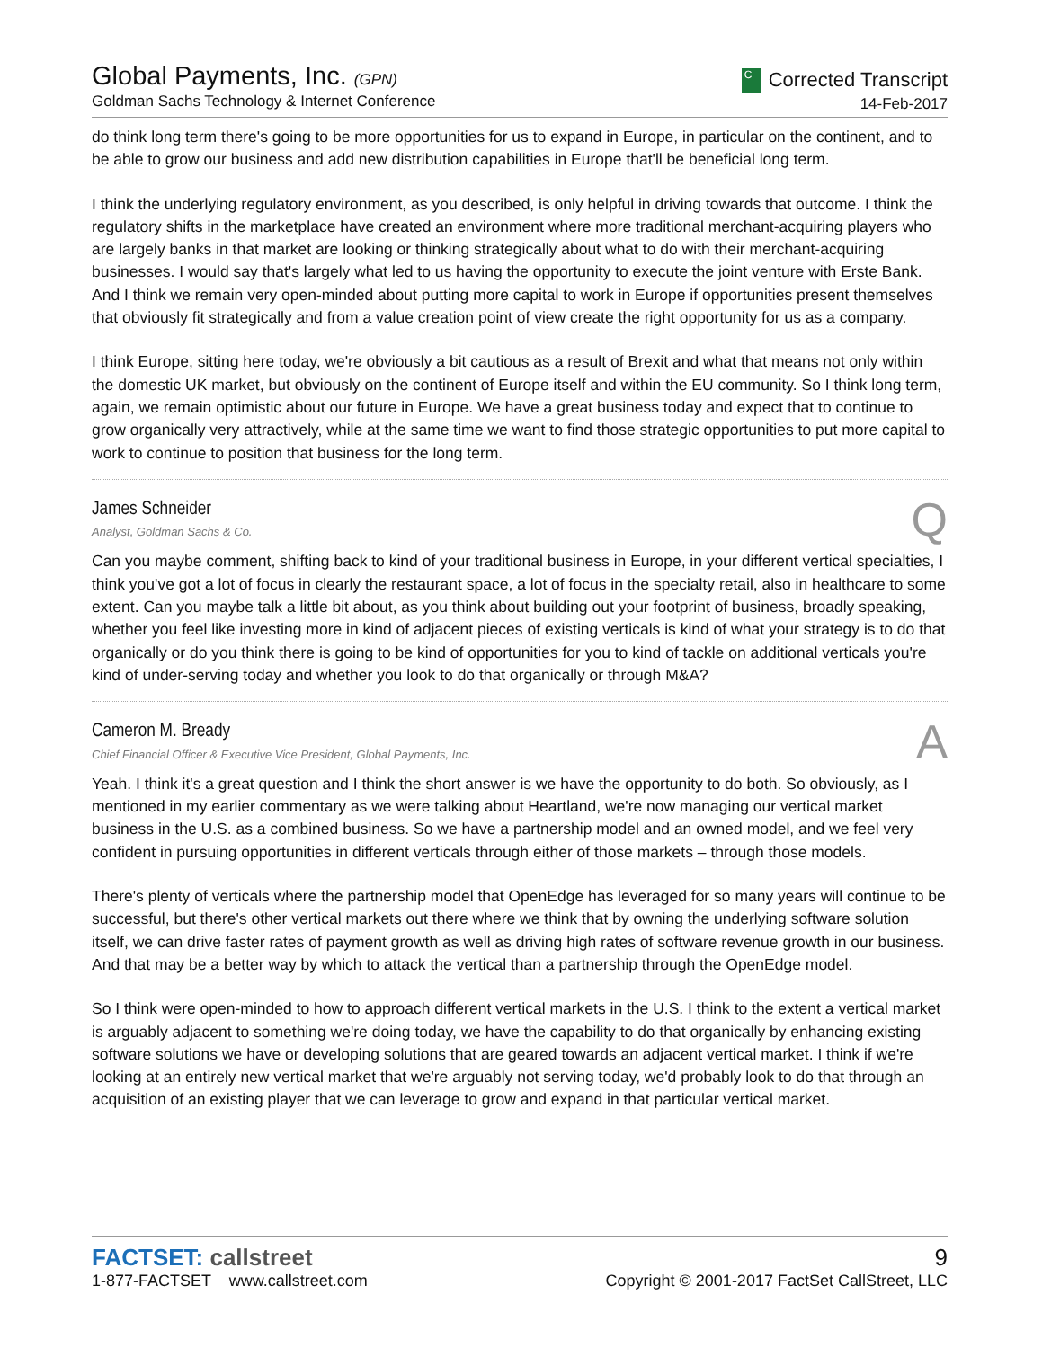Global Payments, Inc. (GPN)
Goldman Sachs Technology & Internet Conference
C Corrected Transcript
14-Feb-2017
do think long term there's going to be more opportunities for us to expand in Europe, in particular on the continent, and to be able to grow our business and add new distribution capabilities in Europe that'll be beneficial long term.
I think the underlying regulatory environment, as you described, is only helpful in driving towards that outcome. I think the regulatory shifts in the marketplace have created an environment where more traditional merchant-acquiring players who are largely banks in that market are looking or thinking strategically about what to do with their merchant-acquiring businesses. I would say that's largely what led to us having the opportunity to execute the joint venture with Erste Bank. And I think we remain very open-minded about putting more capital to work in Europe if opportunities present themselves that obviously fit strategically and from a value creation point of view create the right opportunity for us as a company.
I think Europe, sitting here today, we're obviously a bit cautious as a result of Brexit and what that means not only within the domestic UK market, but obviously on the continent of Europe itself and within the EU community. So I think long term, again, we remain optimistic about our future in Europe. We have a great business today and expect that to continue to grow organically very attractively, while at the same time we want to find those strategic opportunities to put more capital to work to continue to position that business for the long term.
James Schneider
Analyst, Goldman Sachs & Co.
Q
Can you maybe comment, shifting back to kind of your traditional business in Europe, in your different vertical specialties, I think you've got a lot of focus in clearly the restaurant space, a lot of focus in the specialty retail, also in healthcare to some extent. Can you maybe talk a little bit about, as you think about building out your footprint of business, broadly speaking, whether you feel like investing more in kind of adjacent pieces of existing verticals is kind of what your strategy is to do that organically or do you think there is going to be kind of opportunities for you to kind of tackle on additional verticals you're kind of under-serving today and whether you look to do that organically or through M&A?
Cameron M. Bready
Chief Financial Officer & Executive Vice President, Global Payments, Inc.
A
Yeah. I think it's a great question and I think the short answer is we have the opportunity to do both. So obviously, as I mentioned in my earlier commentary as we were talking about Heartland, we're now managing our vertical market business in the U.S. as a combined business. So we have a partnership model and an owned model, and we feel very confident in pursuing opportunities in different verticals through either of those markets – through those models.
There's plenty of verticals where the partnership model that OpenEdge has leveraged for so many years will continue to be successful, but there's other vertical markets out there where we think that by owning the underlying software solution itself, we can drive faster rates of payment growth as well as driving high rates of software revenue growth in our business. And that may be a better way by which to attack the vertical than a partnership through the OpenEdge model.
So I think were open-minded to how to approach different vertical markets in the U.S. I think to the extent a vertical market is arguably adjacent to something we're doing today, we have the capability to do that organically by enhancing existing software solutions we have or developing solutions that are geared towards an adjacent vertical market. I think if we're looking at an entirely new vertical market that we're arguably not serving today, we'd probably look to do that through an acquisition of an existing player that we can leverage to grow and expand in that particular vertical market.
FACTSET: callstreet
1-877-FACTSET www.callstreet.com
9
Copyright © 2001-2017 FactSet CallStreet, LLC